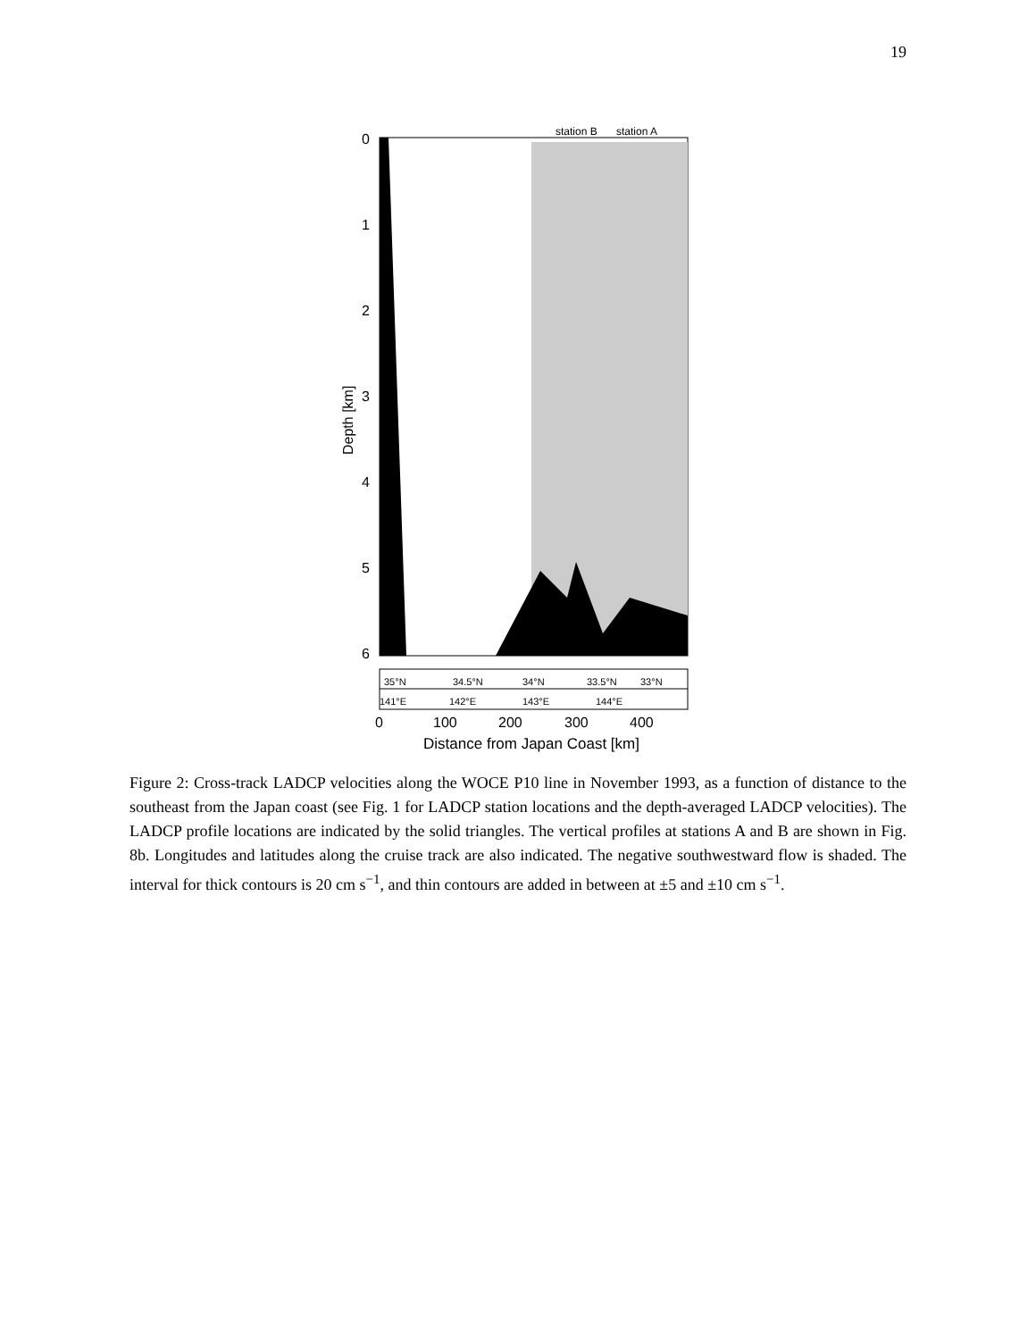19
station B
station A
0
1
2
3
4
5
6
Depth [km]
35°N
34.5°N
34°N
33.5°N
33°N
141°E
142°E
143°E
144°E
0
100
200
300
400
Distance from Japan Coast [km]
Figure 2: Cross-track LADCP velocities along the WOCE P10 line in November 1993, as a function of distance to the southeast from the Japan coast (see Fig. 1 for LADCP station locations and the depth-averaged LADCP velocities). The LADCP profile locations are indicated by the solid triangles. The vertical profiles at stations A and B are shown in Fig. 8b. Longitudes and latitudes along the cruise track are also indicated. The negative southwestward flow is shaded. The interval for thick contours is 20 cm s<sup>−1</sup>, and thin contours are added in between at ±5 and ±10 cm s<sup>−1</sup>.